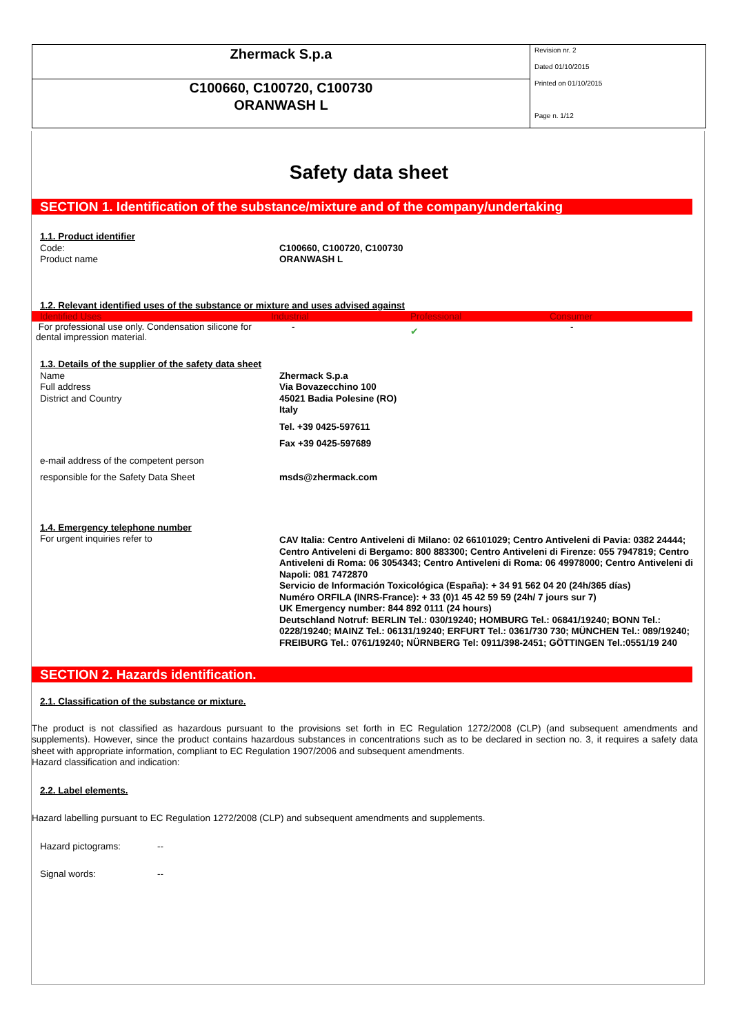Zhermack S.p.a
C100660, C100720, C100730
ORANWASH L
Revision nr. 2
Dated 01/10/2015
Printed on 01/10/2015
Page n. 1/12
Safety data sheet
SECTION 1. Identification of the substance/mixture and of the company/undertaking
1.1. Product identifier
Code:
Product name
C100660, C100720, C100730
ORANWASH L
1.2. Relevant identified uses of the substance or mixture and uses advised against
| Identified Uses | Industrial | Professional | Consumer |
| --- | --- | --- | --- |
| For professional use only. Condensation silicone for dental impression material. | - | ✔ | - |
1.3. Details of the supplier of the safety data sheet
Name
Full address
District and Country
Zhermack S.p.a
Via Bovazecchino 100
45021 Badia Polesine (RO)
Italy
Tel. +39 0425-597611
Fax +39 0425-597689
e-mail address of the competent person
responsible for the Safety Data Sheet msds@zhermack.com
1.4. Emergency telephone number
For urgent inquiries refer to CAV Italia: Centro Antiveleni di Milano: 02 66101029; Centro Antiveleni di Pavia: 0382 24444; Centro Antiveleni di Bergamo: 800 883300; Centro Antiveleni di Firenze: 055 7947819; Centro Antiveleni di Roma: 06 3054343; Centro Antiveleni di Roma: 06 49978000; Centro Antiveleni di Napoli: 081 7472870
Servicio de Información Toxicológica (España): + 34 91 562 04 20 (24h/365 días)
Numéro ORFILA (INRS-France): + 33 (0)1 45 42 59 59 (24h/ 7 jours sur 7)
UK Emergency number: 844 892 0111 (24 hours)
Deutschland Notruf: BERLIN Tel.: 030/19240; HOMBURG Tel.: 06841/19240; BONN Tel.: 0228/19240; MAINZ Tel.: 06131/19240; ERFURT Tel.: 0361/730 730; MÜNCHEN Tel.: 089/19240; FREIBURG Tel.: 0761/19240; NÜRNBERG Tel: 0911/398-2451; GÖTTINGEN Tel.:0551/19 240
SECTION 2. Hazards identification.
2.1. Classification of the substance or mixture.
The product is not classified as hazardous pursuant to the provisions set forth in EC Regulation 1272/2008 (CLP) (and subsequent amendments and supplements). However, since the product contains hazardous substances in concentrations such as to be declared in section no. 3, it requires a safety data sheet with appropriate information, compliant to EC Regulation 1907/2006 and subsequent amendments.
Hazard classification and indication:
2.2. Label elements.
Hazard labelling pursuant to EC Regulation 1272/2008 (CLP) and subsequent amendments and supplements.
Hazard pictograms: --
Signal words: --